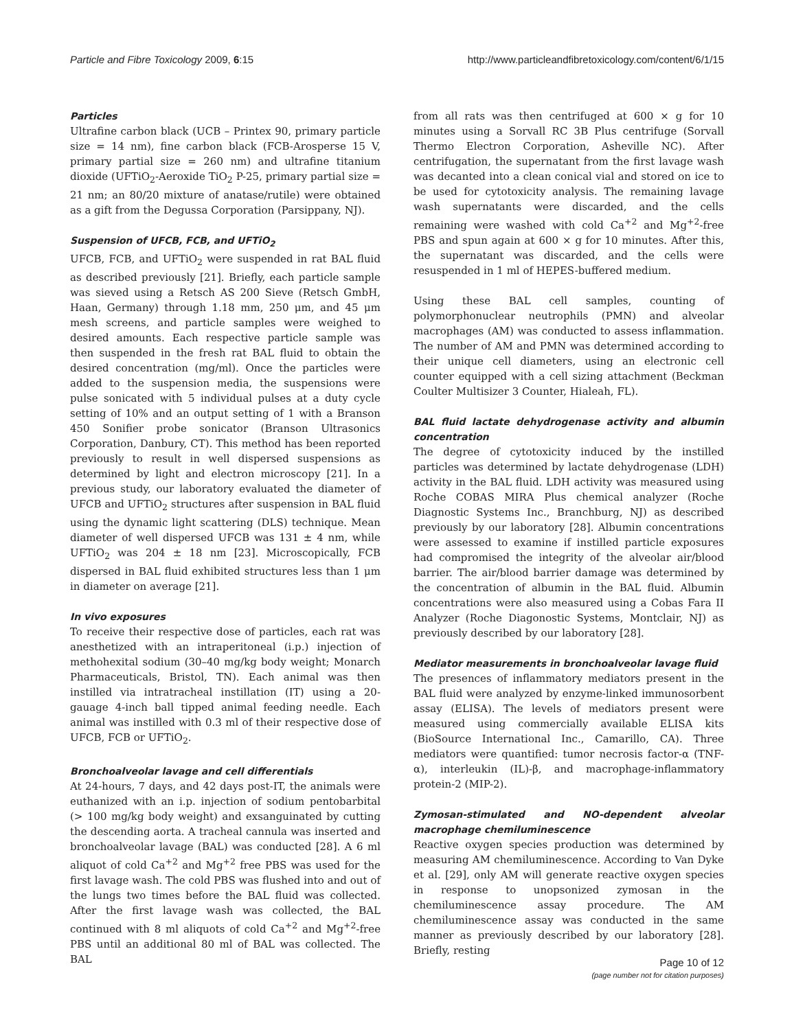Particle and Fibre Toxicology 2009, 6:15 http://www.particleandfibretoxicology.com/content/6/1/15
Particles
Ultrafine carbon black (UCB – Printex 90, primary particle size = 14 nm), fine carbon black (FCB-Arosperse 15 V, primary partial size = 260 nm) and ultrafine titanium dioxide (UFTiO<sub>2</sub>-Aeroxide TiO<sub>2</sub> P-25, primary partial size = 21 nm; an 80/20 mixture of anatase/rutile) were obtained as a gift from the Degussa Corporation (Parsippany, NJ).
Suspension of UFCB, FCB, and UFTiO<sub>2</sub>
UFCB, FCB, and UFTiO<sub>2</sub> were suspended in rat BAL fluid as described previously [21]. Briefly, each particle sample was sieved using a Retsch AS 200 Sieve (Retsch GmbH, Haan, Germany) through 1.18 mm, 250 μm, and 45 μm mesh screens, and particle samples were weighed to desired amounts. Each respective particle sample was then suspended in the fresh rat BAL fluid to obtain the desired concentration (mg/ml). Once the particles were added to the suspension media, the suspensions were pulse sonicated with 5 individual pulses at a duty cycle setting of 10% and an output setting of 1 with a Branson 450 Sonifier probe sonicator (Branson Ultrasonics Corporation, Danbury, CT). This method has been reported previously to result in well dispersed suspensions as determined by light and electron microscopy [21]. In a previous study, our laboratory evaluated the diameter of UFCB and UFTiO<sub>2</sub> structures after suspension in BAL fluid using the dynamic light scattering (DLS) technique. Mean diameter of well dispersed UFCB was 131 ± 4 nm, while UFTiO<sub>2</sub> was 204 ± 18 nm [23]. Microscopically, FCB dispersed in BAL fluid exhibited structures less than 1 μm in diameter on average [21].
In vivo exposures
To receive their respective dose of particles, each rat was anesthetized with an intraperitoneal (i.p.) injection of methohexital sodium (30–40 mg/kg body weight; Monarch Pharmaceuticals, Bristol, TN). Each animal was then instilled via intratracheal instillation (IT) using a 20-gauage 4-inch ball tipped animal feeding needle. Each animal was instilled with 0.3 ml of their respective dose of UFCB, FCB or UFTiO<sub>2</sub>.
Bronchoalveolar lavage and cell differentials
At 24-hours, 7 days, and 42 days post-IT, the animals were euthanized with an i.p. injection of sodium pentobarbital (> 100 mg/kg body weight) and exsanguinated by cutting the descending aorta. A tracheal cannula was inserted and bronchoalveolar lavage (BAL) was conducted [28]. A 6 ml aliquot of cold Ca<sup>+2</sup> and Mg<sup>+2</sup> free PBS was used for the first lavage wash. The cold PBS was flushed into and out of the lungs two times before the BAL fluid was collected. After the first lavage wash was collected, the BAL continued with 8 ml aliquots of cold Ca<sup>+2</sup> and Mg<sup>+2</sup>-free PBS until an additional 80 ml of BAL was collected. The BAL
from all rats was then centrifuged at 600 × g for 10 minutes using a Sorvall RC 3B Plus centrifuge (Sorvall Thermo Electron Corporation, Asheville NC). After centrifugation, the supernatant from the first lavage wash was decanted into a clean conical vial and stored on ice to be used for cytotoxicity analysis. The remaining lavage wash supernatants were discarded, and the cells remaining were washed with cold Ca<sup>+2</sup> and Mg<sup>+2</sup>-free PBS and spun again at 600 × g for 10 minutes. After this, the supernatant was discarded, and the cells were resuspended in 1 ml of HEPES-buffered medium.
Using these BAL cell samples, counting of polymorphonuclear neutrophils (PMN) and alveolar macrophages (AM) was conducted to assess inflammation. The number of AM and PMN was determined according to their unique cell diameters, using an electronic cell counter equipped with a cell sizing attachment (Beckman Coulter Multisizer 3 Counter, Hialeah, FL).
BAL fluid lactate dehydrogenase activity and albumin concentration
The degree of cytotoxicity induced by the instilled particles was determined by lactate dehydrogenase (LDH) activity in the BAL fluid. LDH activity was measured using Roche COBAS MIRA Plus chemical analyzer (Roche Diagnostic Systems Inc., Branchburg, NJ) as described previously by our laboratory [28]. Albumin concentrations were assessed to examine if instilled particle exposures had compromised the integrity of the alveolar air/blood barrier. The air/blood barrier damage was determined by the concentration of albumin in the BAL fluid. Albumin concentrations were also measured using a Cobas Fara II Analyzer (Roche Diagonostic Systems, Montclair, NJ) as previously described by our laboratory [28].
Mediator measurements in bronchoalveolar lavage fluid
The presences of inflammatory mediators present in the BAL fluid were analyzed by enzyme-linked immunosorbent assay (ELISA). The levels of mediators present were measured using commercially available ELISA kits (BioSource International Inc., Camarillo, CA). Three mediators were quantified: tumor necrosis factor-α (TNF-α), interleukin (IL)-β, and macrophage-inflammatory protein-2 (MIP-2).
Zymosan-stimulated and NO-dependent alveolar macrophage chemiluminescence
Reactive oxygen species production was determined by measuring AM chemiluminescence. According to Van Dyke et al. [29], only AM will generate reactive oxygen species in response to unopsonized zymosan in the chemiluminescence assay procedure. The AM chemiluminescence assay was conducted in the same manner as previously described by our laboratory [28]. Briefly, resting
Page 10 of 12
(page number not for citation purposes)